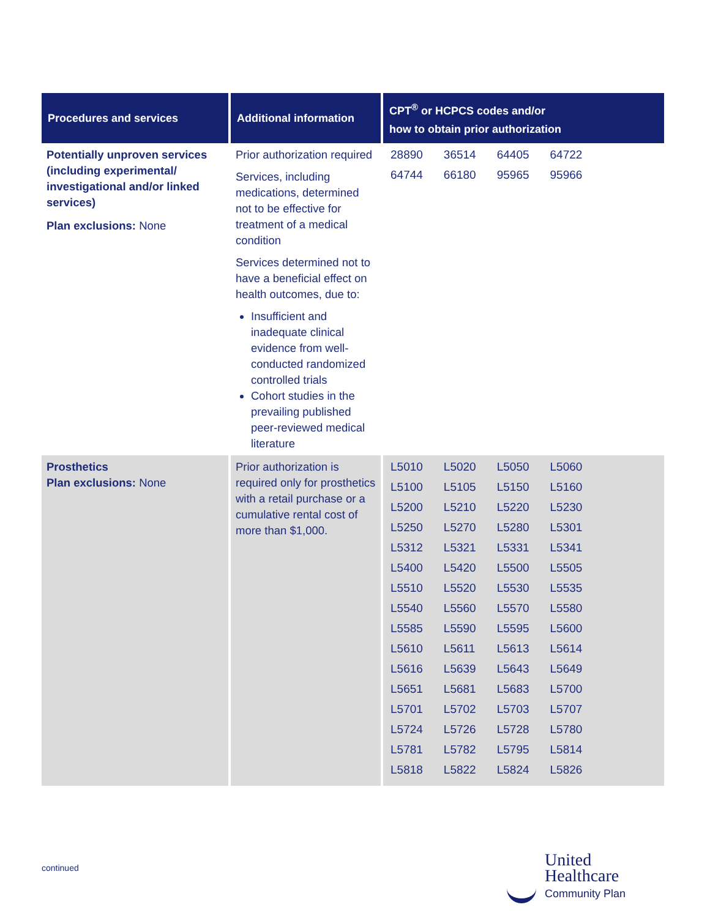| Procedures and services | Additional information | CPT<sup>®</sup> or HCPCS codes and/or how to obtain prior authorization |
| --- | --- | --- |
| Potentially unproven services (including experimental/ investigational and/or linked services) Plan exclusions: None | Prior authorization required Services, including medications, determined not to be effective for treatment of a medical condition Services determined not to have a beneficial effect on health outcomes, due to: Insufficient and inadequate clinical evidence from well-conducted randomized controlled trials Cohort studies in the prevailing published peer-reviewed medical literature | / 28890 / 36514 / 64405 / 64722 / / 64744 / 66180 / 95965 / 95966 / |
| Prosthetics Plan exclusions: None | Prior authorization is required only for prosthetics with a retail purchase or a cumulative rental cost of more than $1,000. | / L5010 / L5020 / L5050 / L5060 / / L5100 / L5105 / L5150 / L5160 / / L5200 / L5210 / L5220 / L5230 / / L5250 / L5270 / L5280 / L5301 / / L5312 / L5321 / L5331 / L5341 / / L5400 / L5420 / L5500 / L5505 / / L5510 / L5520 / L5530 / L5535 / / L5540 / L5560 / L5570 / L5580 / / L5585 / L5590 / L5595 / L5600 / / L5610 / L5611 / L5613 / L5614 / / L5616 / L5639 / L5643 / L5649 / / L5651 / L5681 / L5683 / L5700 / / L5701 / L5702 / L5703 / L5707 / / L5724 / L5726 / L5728 / L5780 / / L5781 / L5782 / L5795 / L5814 / / L5818 / L5822 / L5824 / L5826 / |
continued
United
Healthcare
Community Plan